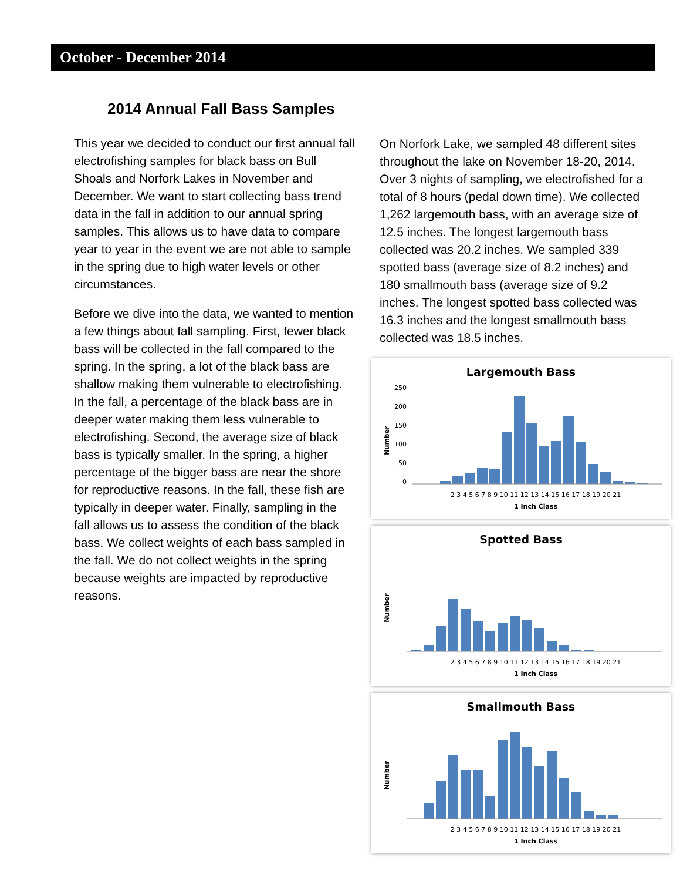October - December 2014
2014 Annual Fall Bass Samples
This year we decided to conduct our first annual fall electrofishing samples for black bass on Bull Shoals and Norfork Lakes in November and December. We want to start collecting bass trend data in the fall in addition to our annual spring samples. This allows us to have data to compare year to year in the event we are not able to sample in the spring due to high water levels or other circumstances.
Before we dive into the data, we wanted to mention a few things about fall sampling. First, fewer black bass will be collected in the fall compared to the spring. In the spring, a lot of the black bass are shallow making them vulnerable to electrofishing. In the fall, a percentage of the black bass are in deeper water making them less vulnerable to electrofishing. Second, the average size of black bass is typically smaller. In the spring, a higher percentage of the bigger bass are near the shore for reproductive reasons. In the fall, these fish are typically in deeper water. Finally, sampling in the fall allows us to assess the condition of the black bass. We collect weights of each bass sampled in the fall. We do not collect weights in the spring because weights are impacted by reproductive reasons.
On Norfork Lake, we sampled 48 different sites throughout the lake on November 18-20, 2014. Over 3 nights of sampling, we electrofished for a total of 8 hours (pedal down time). We collected 1,262 largemouth bass, with an average size of 12.5 inches. The longest largemouth bass collected was 20.2 inches. We sampled 339 spotted bass (average size of 8.2 inches) and 180 smallmouth bass (average size of 9.2 inches. The longest spotted bass collected was 16.3 inches and the longest smallmouth bass collected was 18.5 inches.
Largemouth Bass
Number
250
200
150
100
50
0
2 3 4 5 6 7 8 9 10 11 12 13 14 15 16 17 18 19 20 21
1 Inch Class
Spotted Bass
Number
2 3 4 5 6 7 8 9 10 11 12 13 14 15 16 17 18 19 20 21
1 Inch Class
Smallmouth Bass
Number
2 3 4 5 6 7 8 9 10 11 12 13 14 15 16 17 18 19 20 21
1 Inch Class